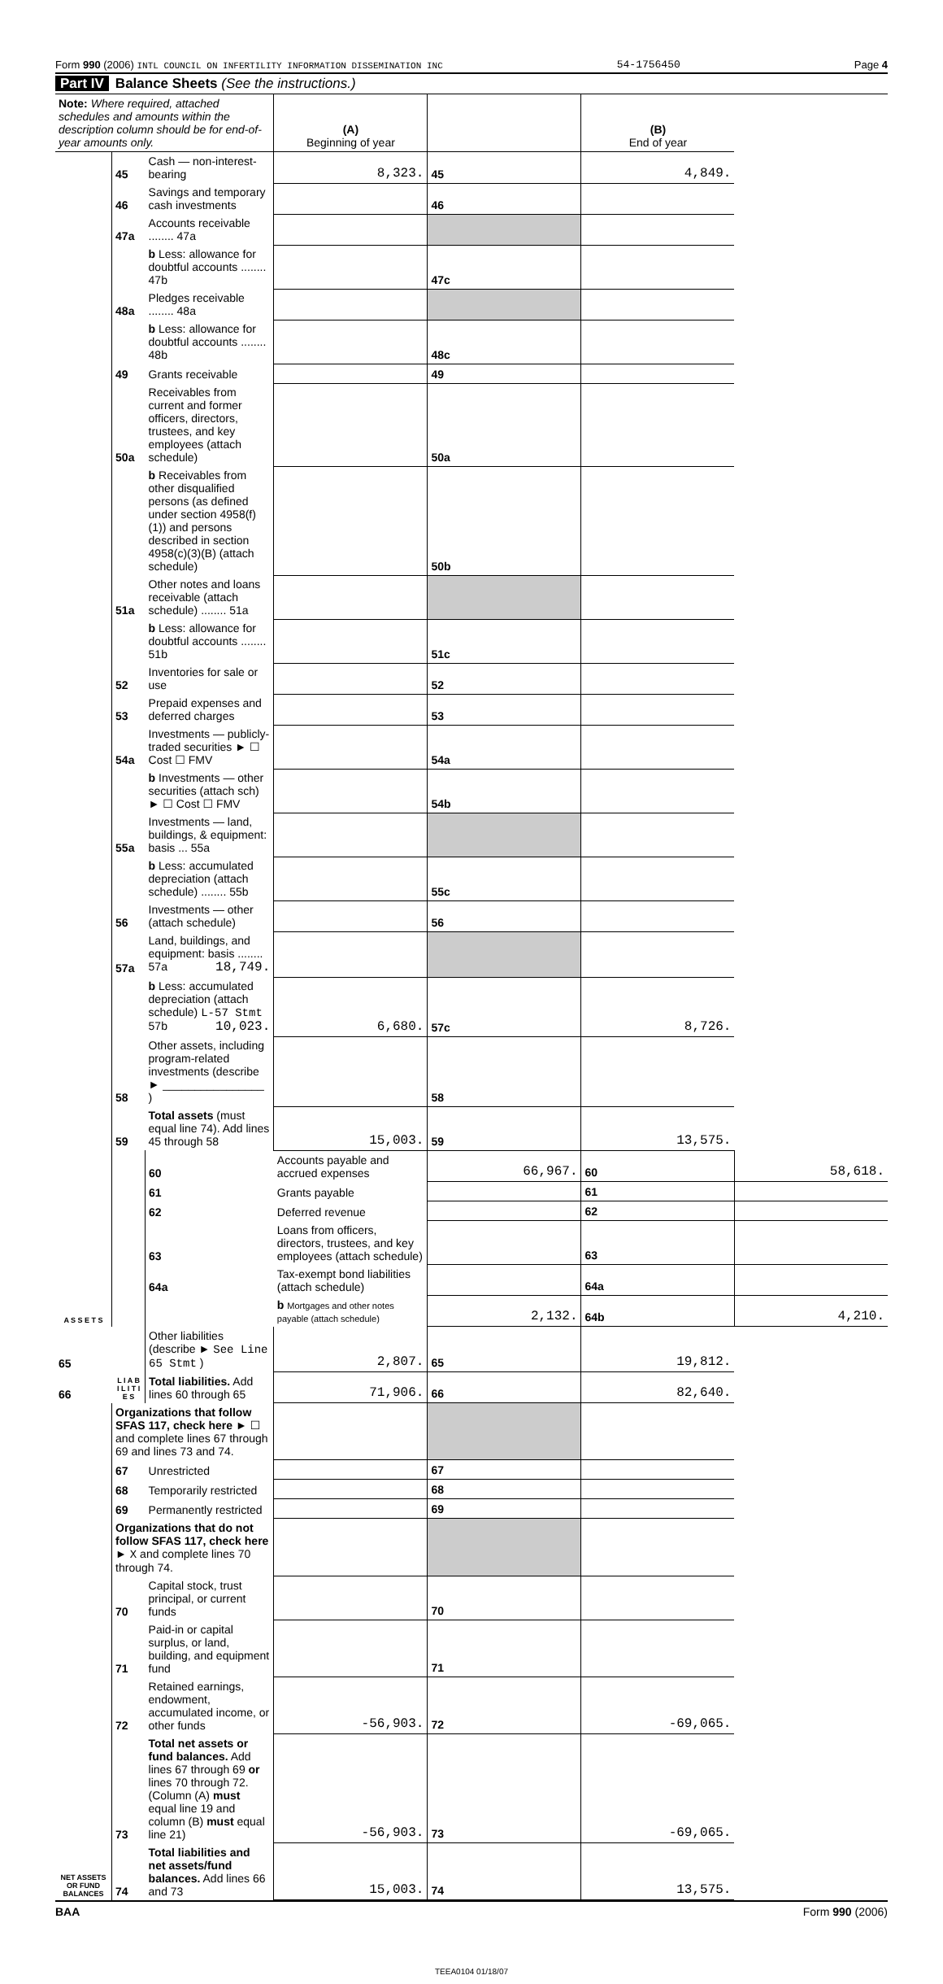Form 990 (2006) INTL COUNCIL ON INFERTILITY INFORMATION DISSEMINATION INC 54-1756450 Page 4
Part IV Balance Sheets (See the instructions.)
| Note: Where required, attached schedules and amounts within the description column should be for end-of-year amounts only. | | | (A) Beginning of year | | (B) End of year | |
| --- | --- | --- | --- | --- | --- | --- |
| A S S E T S | 45 | Cash — non-interest-bearing | 8,323. | 45 | 4,849. | |
| | 46 | Savings and temporary cash investments | | 46 | | |
| | 47a | Accounts receivable ........ 47a | | | | |
| | | b Less: allowance for doubtful accounts ........ 47b | | 47c | | |
| | 48a | Pledges receivable ........ 48a | | | | |
| | | b Less: allowance for doubtful accounts ........ 48b | | 48c | | |
| | 49 | Grants receivable | | 49 | | |
| | 50a | Receivables from current and former officers, directors, trustees, and key employees (attach schedule) | | 50a | | |
| | | b Receivables from other disqualified persons (as defined under section 4958(f)(1)) and persons described in section 4958(c)(3)(B) (attach schedule) | | 50b | | |
| | 51a | Other notes and loans receivable (attach schedule) ........ 51a | | | | |
| | | b Less: allowance for doubtful accounts ........ 51b | | 51c | | |
| | 52 | Inventories for sale or use | | 52 | | |
| | 53 | Prepaid expenses and deferred charges | | 53 | | |
| | 54a | Investments — publicly-traded securities ► ☐ Cost ☐ FMV | | 54a | | |
| | | b Investments — other securities (attach sch) ► ☐ Cost ☐ FMV | | 54b | | |
| | 55a | Investments — land, buildings, & equipment: basis ... 55a | | | | |
| | | b Less: accumulated depreciation (attach schedule) ........ 55b | | 55c | | |
| | 56 | Investments — other (attach schedule) | | 56 | | |
| | 57a | Land, buildings, and equipment: basis ........ 57a 18,749. | | | | |
| | | b Less: accumulated depreciation (attach schedule) L-57 Stmt 57b 10,023. | 6,680. | 57c | 8,726. | |
| | 58 | Other assets, including program-related investments (describe ► ________________ ) | | 58 | | |
| | 59 | Total assets (must equal line 74). Add lines 45 through 58 | 15,003. | 59 | 13,575. | |
| | L I A B I L I T I E S | 60 | Accounts payable and accrued expenses | 66,967. | 60 | 58,618. |
| | | 61 | Grants payable | | 61 | |
| | | 62 | Deferred revenue | | 62 | |
| | | 63 | Loans from officers, directors, trustees, and key employees (attach schedule) | | 63 | |
| | | 64a | Tax-exempt bond liabilities (attach schedule) | | 64a | |
| | | | b Mortgages and other notes payable (attach schedule) | 2,132. | 64b | 4,210. |
| 65 | | Other liabilities (describe ► See Line 65 Stmt ) | 2,807. | 65 | 19,812. | |
| 66 | | Total liabilities. Add lines 60 through 65 | 71,906. | 66 | 82,640. | |
| NET ASSETS OR FUND BALANCES | Organizations that follow SFAS 117, check here ► ☐ and complete lines 67 through 69 and lines 73 and 74. | | | | | |
| | 67 | Unrestricted | | 67 | | |
| | 68 | Temporarily restricted | | 68 | | |
| | 69 | Permanently restricted | | 69 | | |
| | Organizations that do not follow SFAS 117, check here ► X and complete lines 70 through 74. | | | | | |
| | 70 | Capital stock, trust principal, or current funds | | 70 | | |
| | 71 | Paid-in or capital surplus, or land, building, and equipment fund | | 71 | | |
| | 72 | Retained earnings, endowment, accumulated income, or other funds | -56,903. | 72 | -69,065. | |
| | 73 | Total net assets or fund balances. Add lines 67 through 69 or lines 70 through 72. (Column (A) must equal line 19 and column (B) must equal line 21) | -56,903. | 73 | -69,065. | |
| | 74 | Total liabilities and net assets/fund balances. Add lines 66 and 73 | 15,003. | 74 | 13,575. | |
BAA Form 990 (2006)
TEEA0104 01/18/07